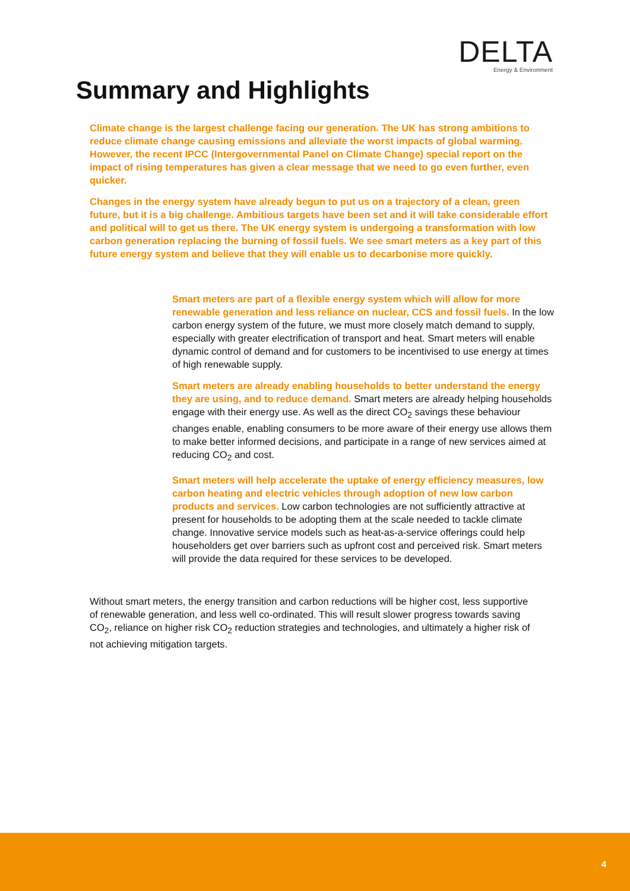DELTA
Energy & Environment
Summary and Highlights
Climate change is the largest challenge facing our generation. The UK has strong ambitions to reduce climate change causing emissions and alleviate the worst impacts of global warming. However, the recent IPCC (Intergovernmental Panel on Climate Change) special report on the impact of rising temperatures has given a clear message that we need to go even further, even quicker.
Changes in the energy system have already begun to put us on a trajectory of a clean, green future, but it is a big challenge. Ambitious targets have been set and it will take considerable effort and political will to get us there. The UK energy system is undergoing a transformation with low carbon generation replacing the burning of fossil fuels. We see smart meters as a key part of this future energy system and believe that they will enable us to decarbonise more quickly.
Smart meters are part of a flexible energy system which will allow for more renewable generation and less reliance on nuclear, CCS and fossil fuels. In the low carbon energy system of the future, we must more closely match demand to supply, especially with greater electrification of transport and heat. Smart meters will enable dynamic control of demand and for customers to be incentivised to use energy at times of high renewable supply.
Smart meters are already enabling households to better understand the energy they are using, and to reduce demand. Smart meters are already helping households engage with their energy use. As well as the direct CO<sub>2</sub> savings these behaviour changes enable, enabling consumers to be more aware of their energy use allows them to make better informed decisions, and participate in a range of new services aimed at reducing CO<sub>2</sub> and cost.
Smart meters will help accelerate the uptake of energy efficiency measures, low carbon heating and electric vehicles through adoption of new low carbon products and services. Low carbon technologies are not sufficiently attractive at present for households to be adopting them at the scale needed to tackle climate change. Innovative service models such as heat-as-a-service offerings could help householders get over barriers such as upfront cost and perceived risk. Smart meters will provide the data required for these services to be developed.
Without smart meters, the energy transition and carbon reductions will be higher cost, less supportive of renewable generation, and less well co-ordinated. This will result slower progress towards saving CO<sub>2</sub>, reliance on higher risk CO<sub>2</sub> reduction strategies and technologies, and ultimately a higher risk of not achieving mitigation targets.
4